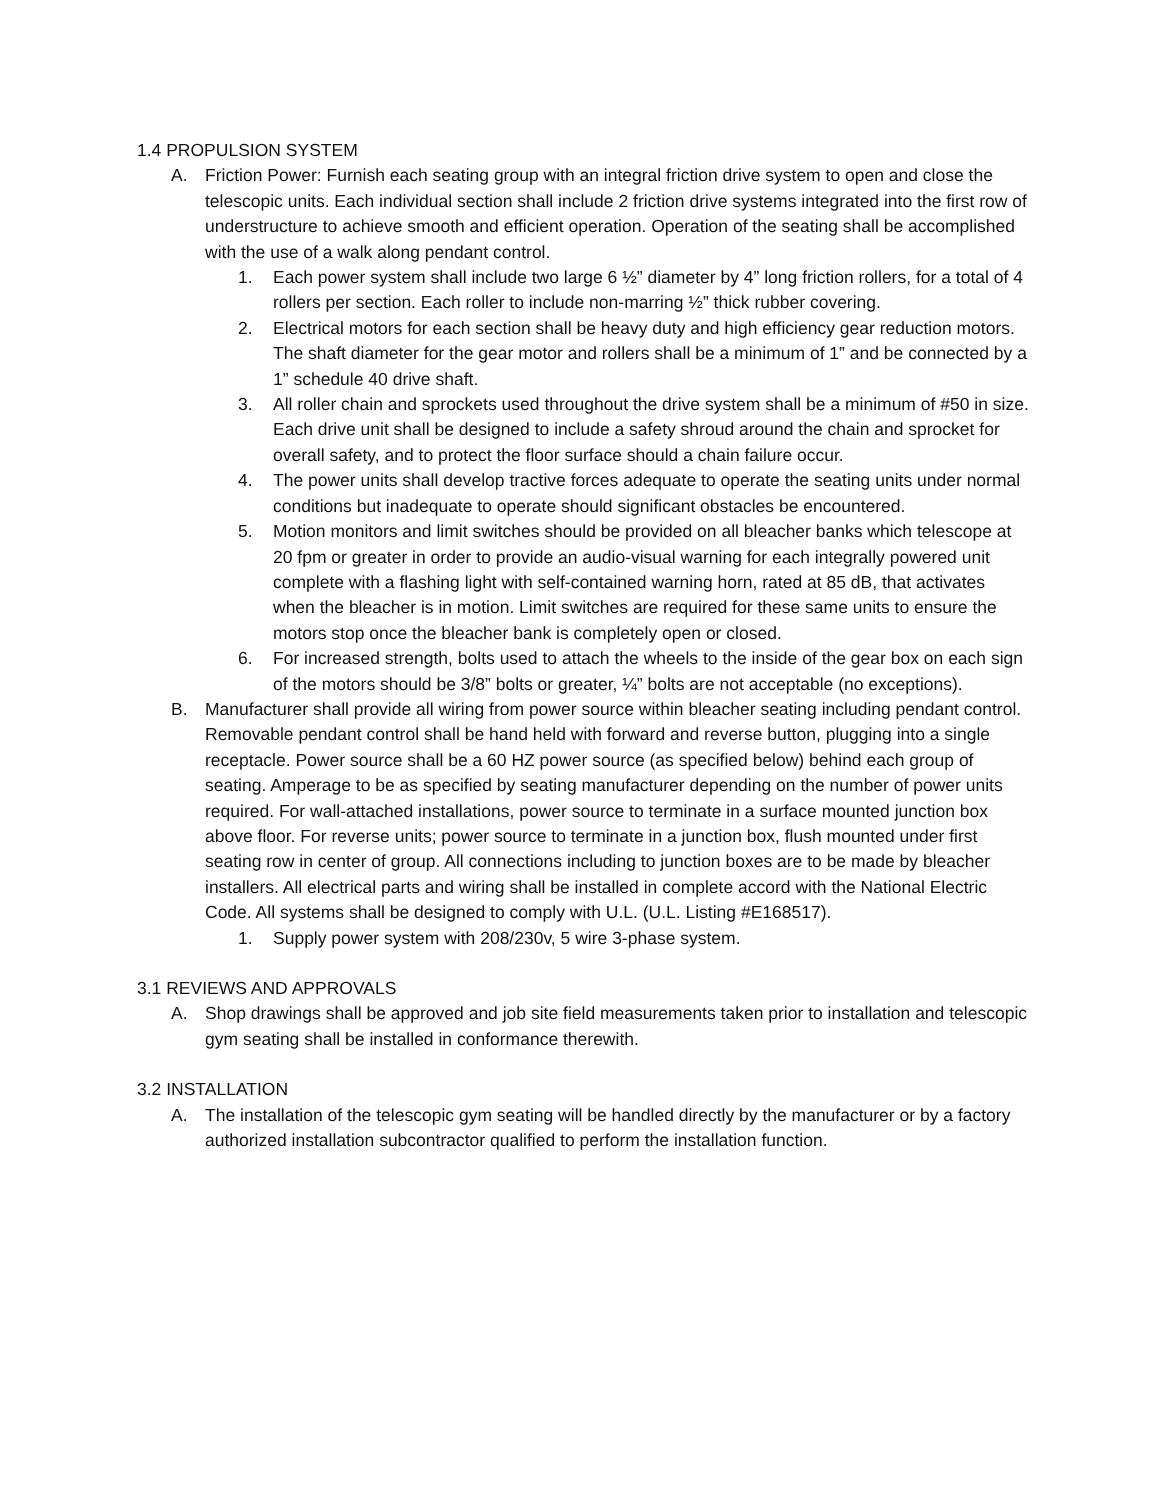1.4 PROPULSION SYSTEM
A. Friction Power: Furnish each seating group with an integral friction drive system to open and close the telescopic units. Each individual section shall include 2 friction drive systems integrated into the first row of understructure to achieve smooth and efficient operation. Operation of the seating shall be accomplished with the use of a walk along pendant control.
1. Each power system shall include two large 6 ½” diameter by 4” long friction rollers, for a total of 4 rollers per section. Each roller to include non-marring ½” thick rubber covering.
2. Electrical motors for each section shall be heavy duty and high efficiency gear reduction motors. The shaft diameter for the gear motor and rollers shall be a minimum of 1” and be connected by a 1” schedule 40 drive shaft.
3. All roller chain and sprockets used throughout the drive system shall be a minimum of #50 in size. Each drive unit shall be designed to include a safety shroud around the chain and sprocket for overall safety, and to protect the floor surface should a chain failure occur.
4. The power units shall develop tractive forces adequate to operate the seating units under normal conditions but inadequate to operate should significant obstacles be encountered.
5. Motion monitors and limit switches should be provided on all bleacher banks which telescope at 20 fpm or greater in order to provide an audio-visual warning for each integrally powered unit complete with a flashing light with self-contained warning horn, rated at 85 dB, that activates when the bleacher is in motion. Limit switches are required for these same units to ensure the motors stop once the bleacher bank is completely open or closed.
6. For increased strength, bolts used to attach the wheels to the inside of the gear box on each sign of the motors should be 3/8” bolts or greater, ¼” bolts are not acceptable (no exceptions).
B. Manufacturer shall provide all wiring from power source within bleacher seating including pendant control. Removable pendant control shall be hand held with forward and reverse button, plugging into a single receptacle. Power source shall be a 60 HZ power source (as specified below) behind each group of seating. Amperage to be as specified by seating manufacturer depending on the number of power units required. For wall-attached installations, power source to terminate in a surface mounted junction box above floor. For reverse units; power source to terminate in a junction box, flush mounted under first seating row in center of group. All connections including to junction boxes are to be made by bleacher installers. All electrical parts and wiring shall be installed in complete accord with the National Electric Code. All systems shall be designed to comply with U.L. (U.L. Listing #E168517).
1. Supply power system with 208/230v, 5 wire 3-phase system.
3.1 REVIEWS AND APPROVALS
A. Shop drawings shall be approved and job site field measurements taken prior to installation and telescopic gym seating shall be installed in conformance therewith.
3.2 INSTALLATION
A. The installation of the telescopic gym seating will be handled directly by the manufacturer or by a factory authorized installation subcontractor qualified to perform the installation function.